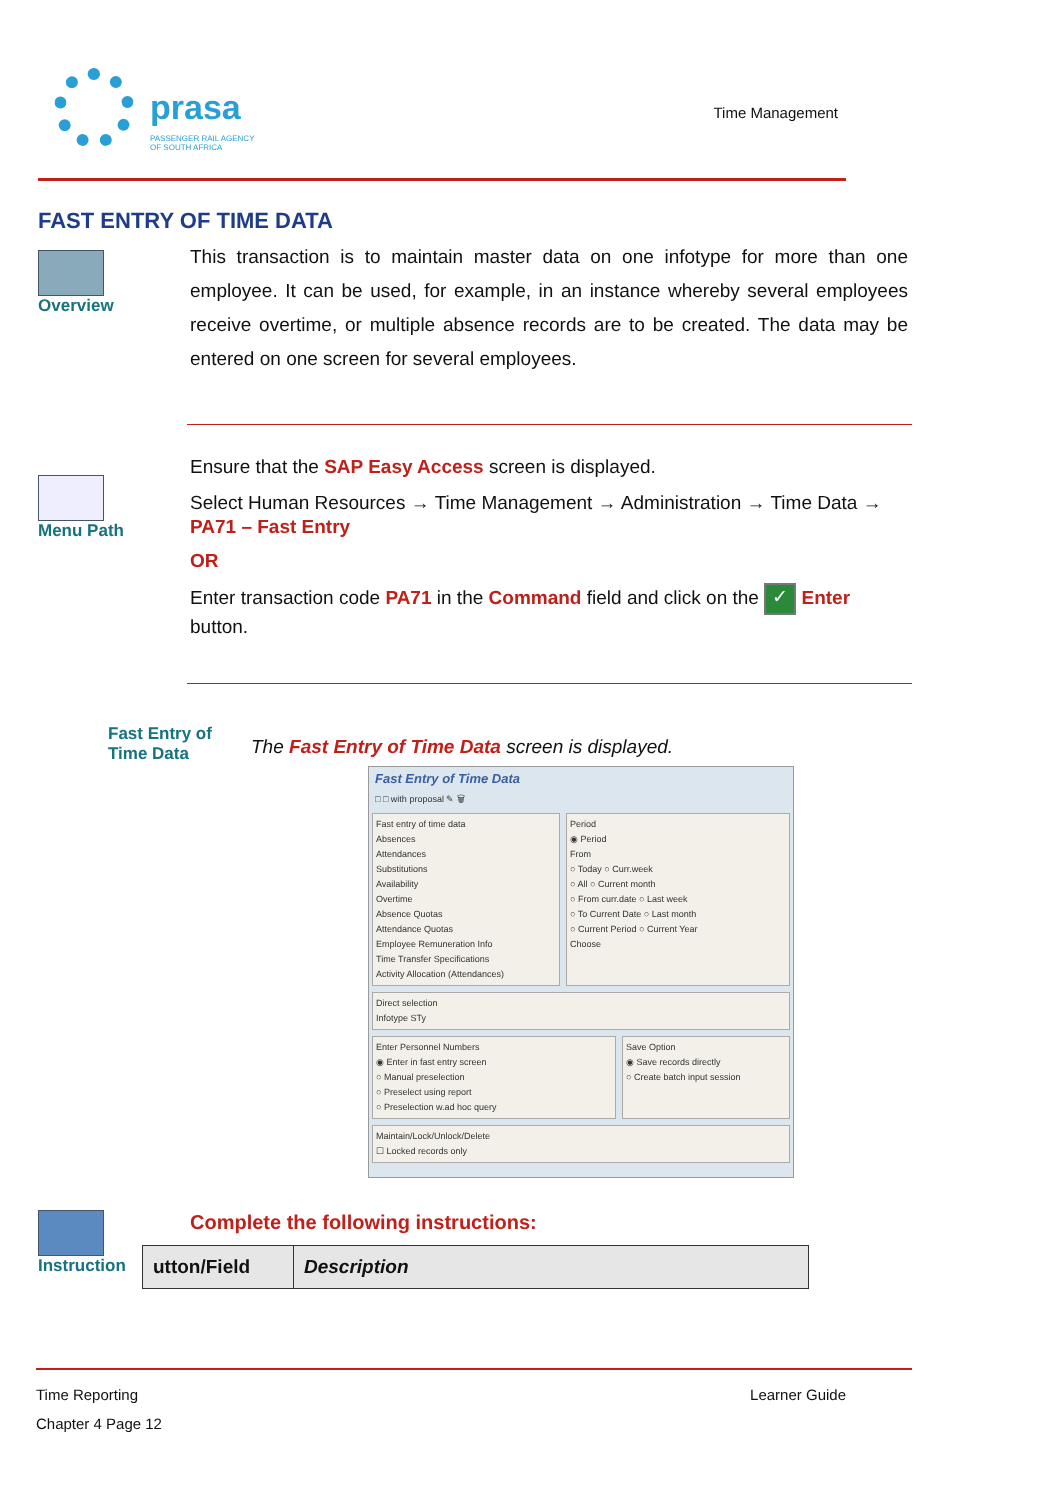prasa
PASSENGER RAIL AGENCY
OF SOUTH AFRICA
Time Management
FAST ENTRY OF TIME DATA
Overview
This transaction is to maintain master data on one infotype for more than one employee. It can be used, for example, in an instance whereby several employees receive overtime, or multiple absence records are to be created. The data may be entered on one screen for several employees.
Menu Path
Ensure that the SAP Easy Access screen is displayed.
Select Human Resources → Time Management → Administration → Time Data → PA71 – Fast Entry
OR
Enter transaction code PA71 in the Command field and click on the ✓ Enter button.
Fast Entry of
Time Data
The Fast Entry of Time Data screen is displayed.
Fast Entry of Time Data
□ □ with proposal ✎ 🗑
Fast entry of time data
Absences
Attendances
Substitutions
Availability
Overtime
Absence Quotas
Attendance Quotas
Employee Remuneration Info
Time Transfer Specifications
Activity Allocation (Attendances)
Period
◉ Period
From
○ Today ○ Curr.week
○ All ○ Current month
○ From curr.date ○ Last week
○ To Current Date ○ Last month
○ Current Period ○ Current Year
Choose
Direct selection
Infotype STy
Enter Personnel Numbers
◉ Enter in fast entry screen
○ Manual preselection
○ Preselect using report
○ Preselection w.ad hoc query
Save Option
◉ Save records directly
○ Create batch input session
Maintain/Lock/Unlock/Delete
☐ Locked records only
Instruction Complete the following instructions:
| utton/Field | Description |
| --- | --- |
Time Reporting Learner Guide
Chapter 4 Page 12